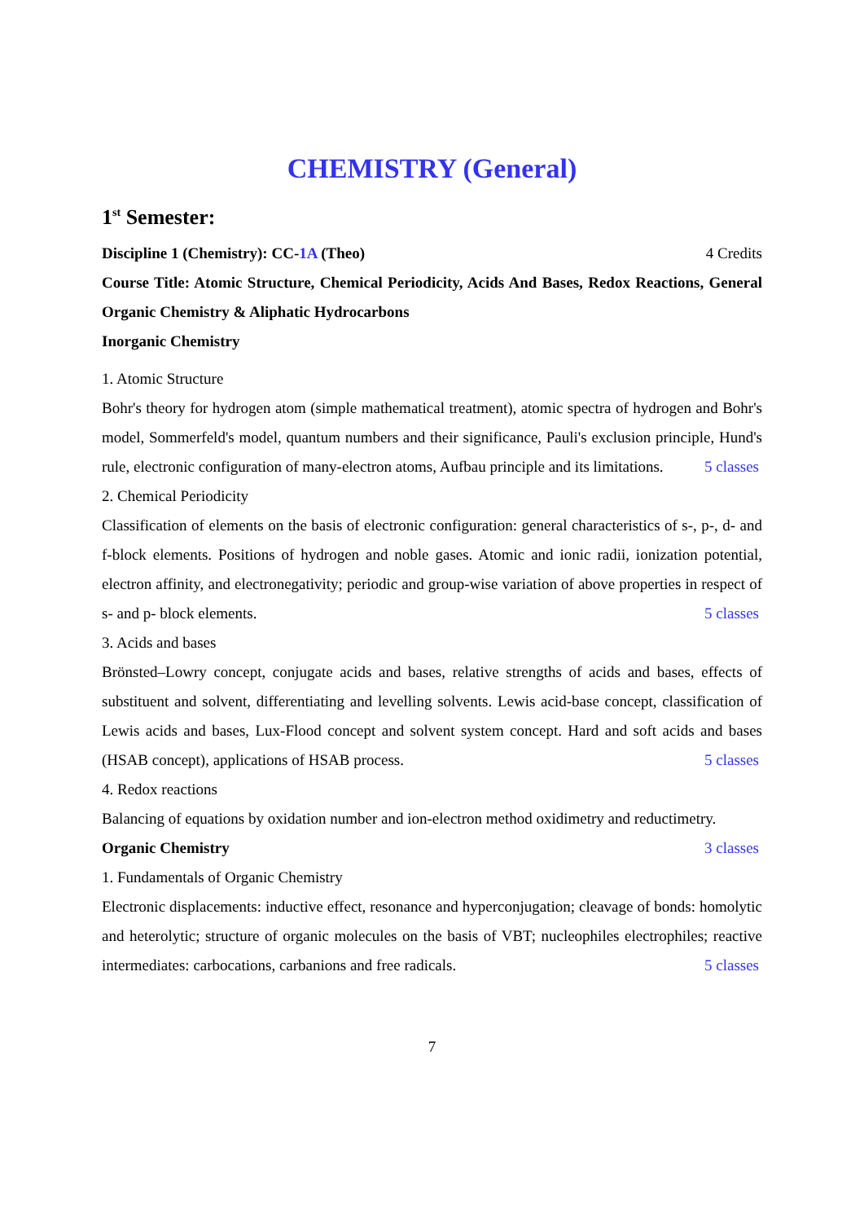CHEMISTRY (General)
1<sup>st</sup> Semester:
Discipline 1 (Chemistry): CC-1A (Theo) 4 Credits
Course Title: Atomic Structure, Chemical Periodicity, Acids And Bases, Redox Reactions, General Organic Chemistry & Aliphatic Hydrocarbons
Inorganic Chemistry
1. Atomic Structure
Bohr's theory for hydrogen atom (simple mathematical treatment), atomic spectra of hydrogen and Bohr's model, Sommerfeld's model, quantum numbers and their significance, Pauli's exclusion principle, Hund's rule, electronic configuration of many-electron atoms, Aufbau principle and its limitations. 5 classes
2. Chemical Periodicity
Classification of elements on the basis of electronic configuration: general characteristics of s-, p-, d- and f-block elements. Positions of hydrogen and noble gases. Atomic and ionic radii, ionization potential, electron affinity, and electronegativity; periodic and group-wise variation of above properties in respect of s- and p- block elements. 5 classes
3. Acids and bases
Brönsted–Lowry concept, conjugate acids and bases, relative strengths of acids and bases, effects of substituent and solvent, differentiating and levelling solvents. Lewis acid-base concept, classification of Lewis acids and bases, Lux-Flood concept and solvent system concept. Hard and soft acids and bases (HSAB concept), applications of HSAB process. 5 classes
4. Redox reactions
Balancing of equations by oxidation number and ion-electron method oxidimetry and reductimetry. 3 classes
Organic Chemistry
1. Fundamentals of Organic Chemistry
Electronic displacements: inductive effect, resonance and hyperconjugation; cleavage of bonds: homolytic and heterolytic; structure of organic molecules on the basis of VBT; nucleophiles electrophiles; reactive intermediates: carbocations, carbanions and free radicals. 5 classes
7